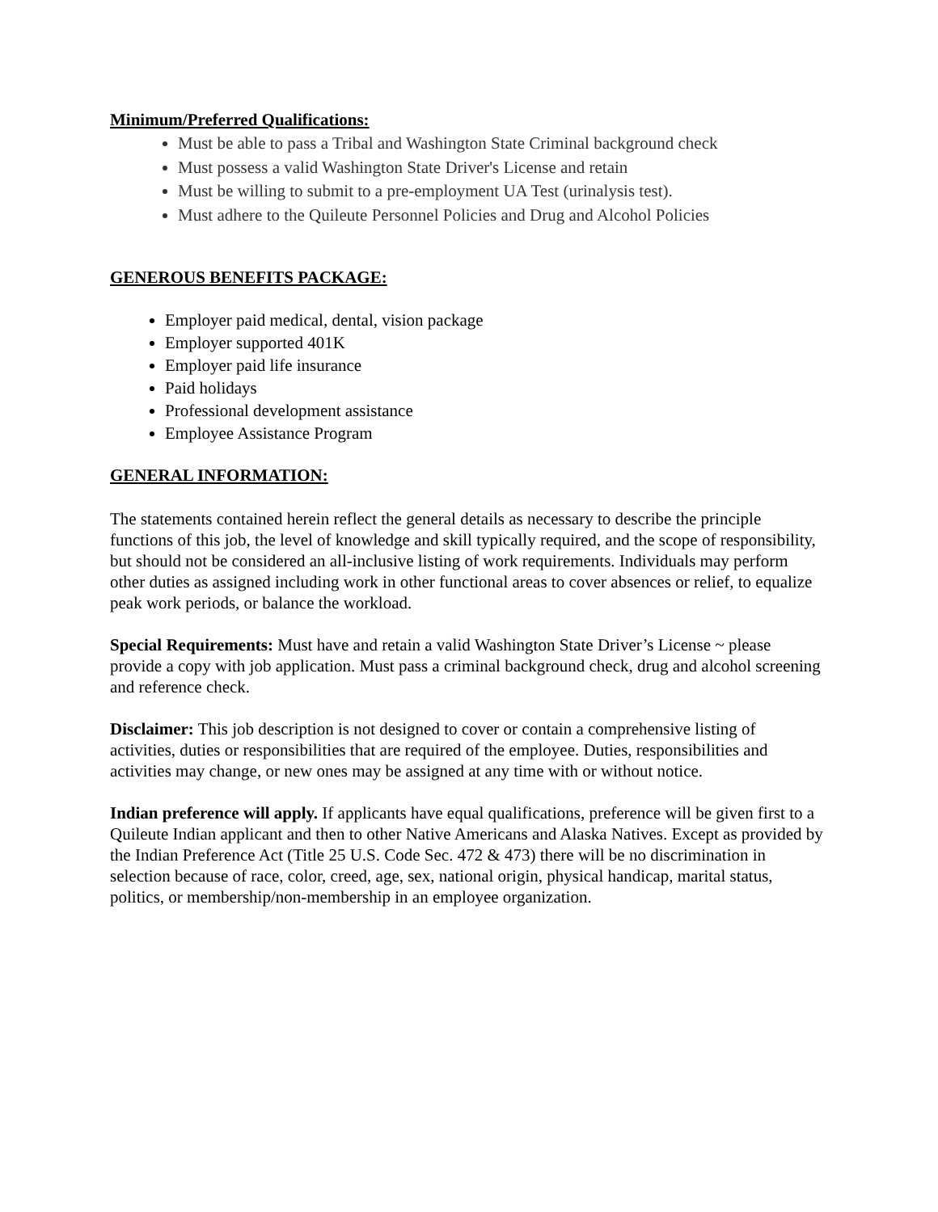Minimum/Preferred Qualifications:
Must be able to pass a Tribal and Washington State Criminal background check
Must possess a valid Washington State Driver's License and retain
Must be willing to submit to a pre-employment UA Test (urinalysis test).
Must adhere to the Quileute Personnel Policies and Drug and Alcohol Policies
GENEROUS BENEFITS PACKAGE:
Employer paid medical, dental, vision package
Employer supported 401K
Employer paid life insurance
Paid holidays
Professional development assistance
Employee Assistance Program
GENERAL INFORMATION:
The statements contained herein reflect the general details as necessary to describe the principle functions of this job, the level of knowledge and skill typically required, and the scope of responsibility, but should not be considered an all-inclusive listing of work requirements. Individuals may perform other duties as assigned including work in other functional areas to cover absences or relief, to equalize peak work periods, or balance the workload.
Special Requirements: Must have and retain a valid Washington State Driver’s License ~ please provide a copy with job application. Must pass a criminal background check, drug and alcohol screening and reference check.
Disclaimer: This job description is not designed to cover or contain a comprehensive listing of activities, duties or responsibilities that are required of the employee. Duties, responsibilities and activities may change, or new ones may be assigned at any time with or without notice.
Indian preference will apply. If applicants have equal qualifications, preference will be given first to a Quileute Indian applicant and then to other Native Americans and Alaska Natives. Except as provided by the Indian Preference Act (Title 25 U.S. Code Sec. 472 & 473) there will be no discrimination in selection because of race, color, creed, age, sex, national origin, physical handicap, marital status, politics, or membership/non-membership in an employee organization.